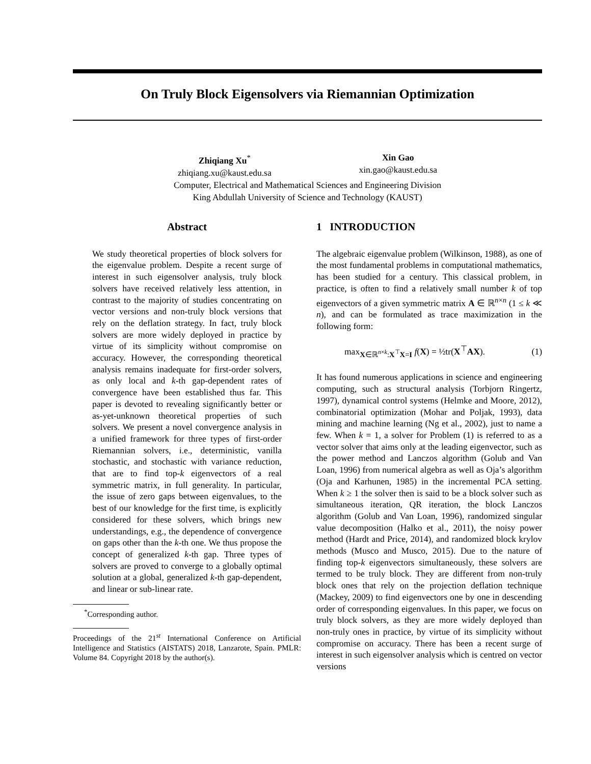On Truly Block Eigensolvers via Riemannian Optimization
Zhiqiang Xu<sup>*</sup>
zhiqiang.xu@kaust.edu.sa
Xin Gao
xin.gao@kaust.edu.sa
Computer, Electrical and Mathematical Sciences and Engineering Division
King Abdullah University of Science and Technology (KAUST)
Abstract
We study theoretical properties of block solvers for the eigenvalue problem. Despite a recent surge of interest in such eigensolver analysis, truly block solvers have received relatively less attention, in contrast to the majority of studies concentrating on vector versions and non-truly block versions that rely on the deflation strategy. In fact, truly block solvers are more widely deployed in practice by virtue of its simplicity without compromise on accuracy. However, the corresponding theoretical analysis remains inadequate for first-order solvers, as only local and k-th gap-dependent rates of convergence have been established thus far. This paper is devoted to revealing significantly better or as-yet-unknown theoretical properties of such solvers. We present a novel convergence analysis in a unified framework for three types of first-order Riemannian solvers, i.e., deterministic, vanilla stochastic, and stochastic with variance reduction, that are to find top-k eigenvectors of a real symmetric matrix, in full generality. In particular, the issue of zero gaps between eigenvalues, to the best of our knowledge for the first time, is explicitly considered for these solvers, which brings new understandings, e.g., the dependence of convergence on gaps other than the k-th one. We thus propose the concept of generalized k-th gap. Three types of solvers are proved to converge to a globally optimal solution at a global, generalized k-th gap-dependent, and linear or sub-linear rate.
<sup>*</sup> Corresponding author.
Proceedings of the 21<sup>st</sup> International Conference on Artificial Intelligence and Statistics (AISTATS) 2018, Lanzarote, Spain. PMLR: Volume 84. Copyright 2018 by the author(s).
1 INTRODUCTION
The algebraic eigenvalue problem (Wilkinson, 1988), as one of the most fundamental problems in computational mathematics, has been studied for a century. This classical problem, in practice, is often to find a relatively small number k of top eigenvectors of a given symmetric matrix A ∈ ℝ<sup>n×n</sup> (1 ≤ k ≪ n), and can be formulated as trace maximization in the following form:
max<sub>X∈ℝ<sup>n×k</sup>:X<sup>⊤</sup>X=I</sub> f(X) = ½tr(X<sup>⊤</sup>AX). (1)
It has found numerous applications in science and engineering computing, such as structural analysis (Torbjorn Ringertz, 1997), dynamical control systems (Helmke and Moore, 2012), combinatorial optimization (Mohar and Poljak, 1993), data mining and machine learning (Ng et al., 2002), just to name a few. When k = 1, a solver for Problem (1) is referred to as a vector solver that aims only at the leading eigenvector, such as the power method and Lanczos algorithm (Golub and Van Loan, 1996) from numerical algebra as well as Oja’s algorithm (Oja and Karhunen, 1985) in the incremental PCA setting. When k ≥ 1 the solver then is said to be a block solver such as simultaneous iteration, QR iteration, the block Lanczos algorithm (Golub and Van Loan, 1996), randomized singular value decomposition (Halko et al., 2011), the noisy power method (Hardt and Price, 2014), and randomized block krylov methods (Musco and Musco, 2015). Due to the nature of finding top-k eigenvectors simultaneously, these solvers are termed to be truly block. They are different from non-truly block ones that rely on the projection deflation technique (Mackey, 2009) to find eigenvectors one by one in descending order of corresponding eigenvalues. In this paper, we focus on truly block solvers, as they are more widely deployed than non-truly ones in practice, by virtue of its simplicity without compromise on accuracy. There has been a recent surge of interest in such eigensolver analysis which is centred on vector versions